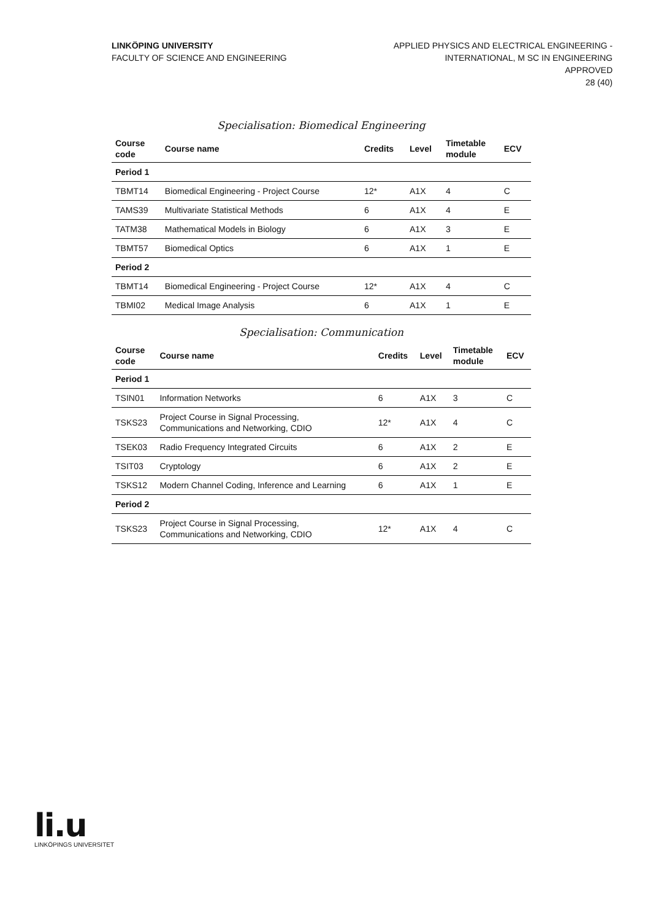LINKÖPING UNIVERSITY
FACULTY OF SCIENCE AND ENGINEERING
APPLIED PHYSICS AND ELECTRICAL ENGINEERING -
INTERNATIONAL, M SC IN ENGINEERING
APPROVED
28 (40)
Specialisation: Biomedical Engineering
| Course code | Course name | Credits | Level | Timetable module | ECV |
| --- | --- | --- | --- | --- | --- |
| Period 1 | | | | | |
| TBMT14 | Biomedical Engineering - Project Course | 12* | A1X | 4 | C |
| TAMS39 | Multivariate Statistical Methods | 6 | A1X | 4 | E |
| TATM38 | Mathematical Models in Biology | 6 | A1X | 3 | E |
| TBMT57 | Biomedical Optics | 6 | A1X | 1 | E |
| Period 2 | | | | | |
| TBMT14 | Biomedical Engineering - Project Course | 12* | A1X | 4 | C |
| TBMI02 | Medical Image Analysis | 6 | A1X | 1 | E |
Specialisation: Communication
| Course code | Course name | Credits | Level | Timetable module | ECV |
| --- | --- | --- | --- | --- | --- |
| Period 1 | | | | | |
| TSIN01 | Information Networks | 6 | A1X | 3 | C |
| TSKS23 | Project Course in Signal Processing, Communications and Networking, CDIO | 12* | A1X | 4 | C |
| TSEK03 | Radio Frequency Integrated Circuits | 6 | A1X | 2 | E |
| TSIT03 | Cryptology | 6 | A1X | 2 | E |
| TSKS12 | Modern Channel Coding, Inference and Learning | 6 | A1X | 1 | E |
| Period 2 | | | | | |
| TSKS23 | Project Course in Signal Processing, Communications and Networking, CDIO | 12* | A1X | 4 | C |
li.u
LINKÖPINGS UNIVERSITET